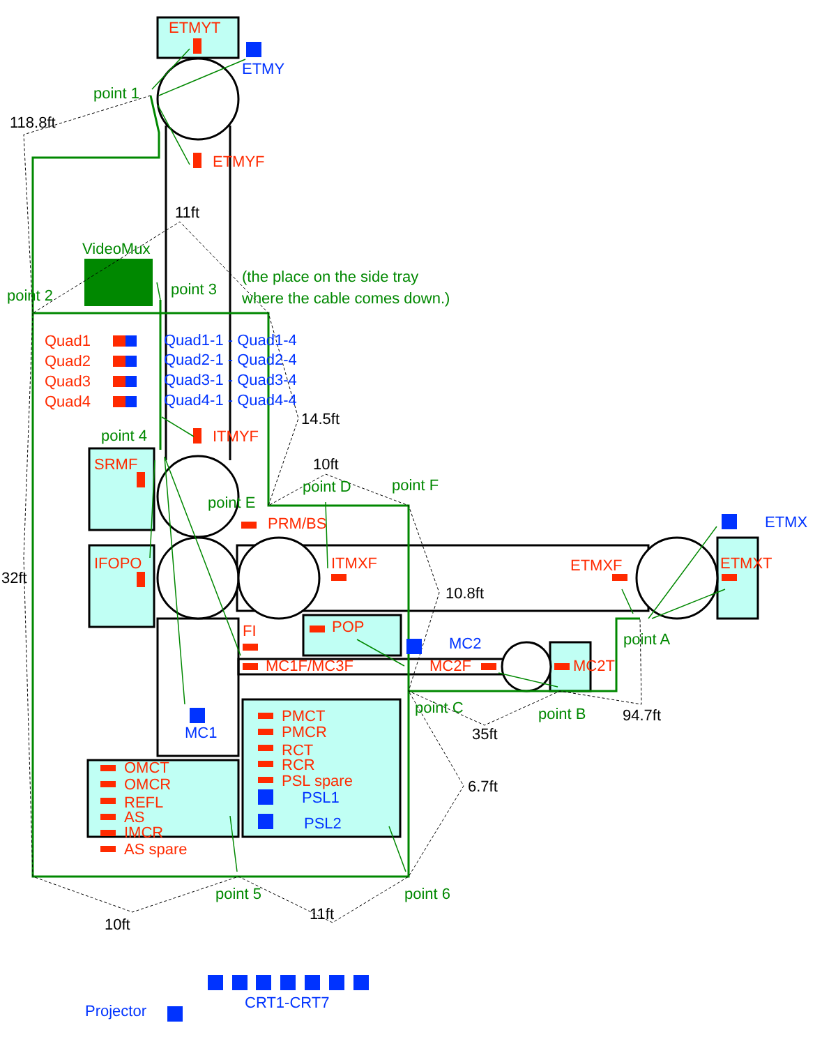ETMYT
ETMY
point 1
118.8ft
ETMYF
11ft
VideoMux
(the place on the side tray
point 2
point 3
where the cable comes down.)
Quad1
Quad1-1 - Quad1-4
Quad2
Quad2-1 - Quad2-4
Quad3
Quad3-1 - Quad3-4
Quad4
Quad4-1 - Quad4-4
14.5ft
point 4
ITMYF
SRMF
10ft
point D
point F
point E
PRM/BS
ETMX
IFOPO
ITMXF
ETMXF
ETMXT
32ft
10.8ft
POP
FI
point A
MC2
MC1F/MC3F
MC2F
MC2T
point C
point B
94.7ft
PMCT
MC1
PMCR
35ft
RCT
OMCT
RCR
PSL spare
OMCR
6.7ft
PSL1
REFL
AS
PSL2
IMCR
AS spare
point 5
point 6
11ft
10ft
CRT1-CRT7
Projector